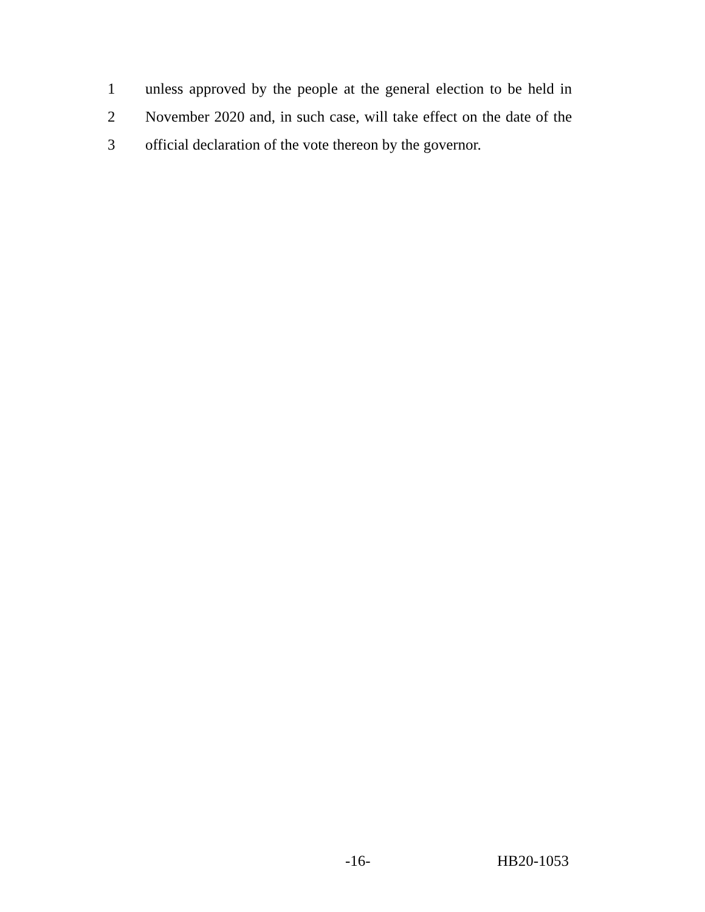1 unless approved by the people at the general election to be held in
2 November 2020 and, in such case, will take effect on the date of the
3 official declaration of the vote thereon by the governor.
-16- HB20-1053